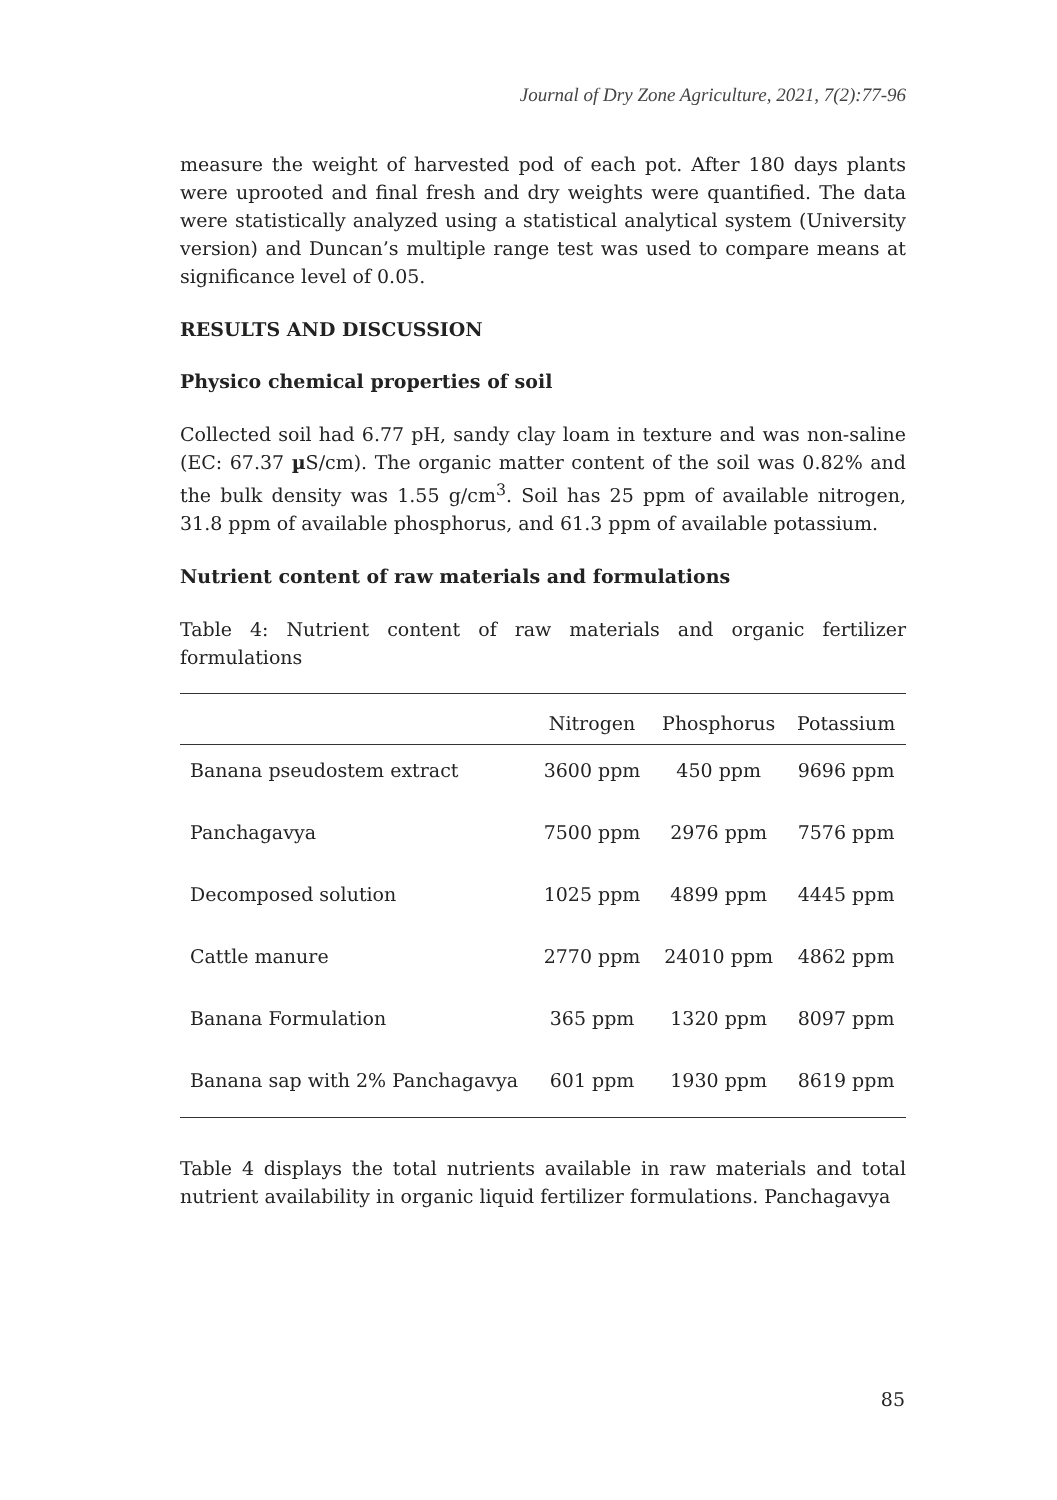Journal of Dry Zone Agriculture, 2021, 7(2):77-96
measure the weight of harvested pod of each pot. After 180 days plants were uprooted and final fresh and dry weights were quantified. The data were statistically analyzed using a statistical analytical system (University version) and Duncan’s multiple range test was used to compare means at significance level of 0.05.
RESULTS AND DISCUSSION
Physico chemical properties of soil
Collected soil had 6.77 pH, sandy clay loam in texture and was non-saline (EC: 67.37 µ S/cm). The organic matter content of the soil was 0.82% and the bulk density was 1.55 g/cm<sup>3</sup>. Soil has 25 ppm of available nitrogen, 31.8 ppm of available phosphorus, and 61.3 ppm of available potassium.
Nutrient content of raw materials and formulations
Table 4: Nutrient content of raw materials and organic fertilizer formulations
| | Nitrogen | Phosphorus | Potassium |
| --- | --- | --- | --- |
| Banana pseudostem extract | 3600 ppm | 450 ppm | 9696 ppm |
| Panchagavya | 7500 ppm | 2976 ppm | 7576 ppm |
| Decomposed solution | 1025 ppm | 4899 ppm | 4445 ppm |
| Cattle manure | 2770 ppm | 24010 ppm | 4862 ppm |
| Banana Formulation | 365 ppm | 1320 ppm | 8097 ppm |
| Banana sap with 2% Panchagavya | 601 ppm | 1930 ppm | 8619 ppm |
Table 4 displays the total nutrients available in raw materials and total nutrient availability in organic liquid fertilizer formulations. Panchagavya
85